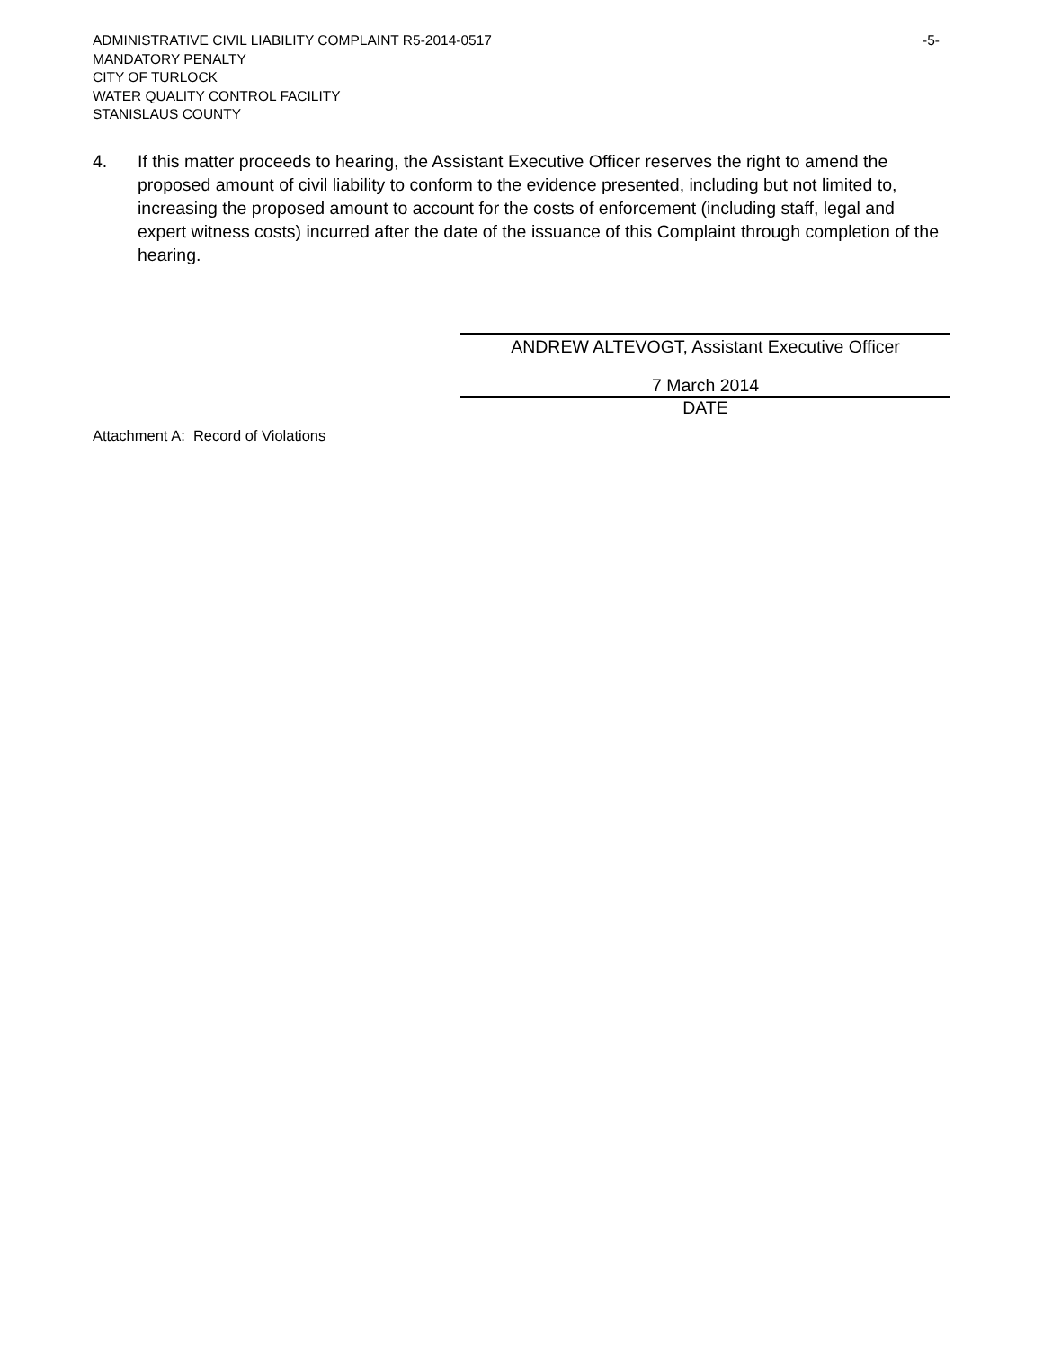ADMINISTRATIVE CIVIL LIABILITY COMPLAINT R5-2014-0517 -5-
MANDATORY PENALTY
CITY OF TURLOCK
WATER QUALITY CONTROL FACILITY
STANISLAUS COUNTY
4. If this matter proceeds to hearing, the Assistant Executive Officer reserves the right to amend the proposed amount of civil liability to conform to the evidence presented, including but not limited to, increasing the proposed amount to account for the costs of enforcement (including staff, legal and expert witness costs) incurred after the date of the issuance of this Complaint through completion of the hearing.
ANDREW ALTEVOGT, Assistant Executive Officer
7 March 2014
DATE
Attachment A: Record of Violations